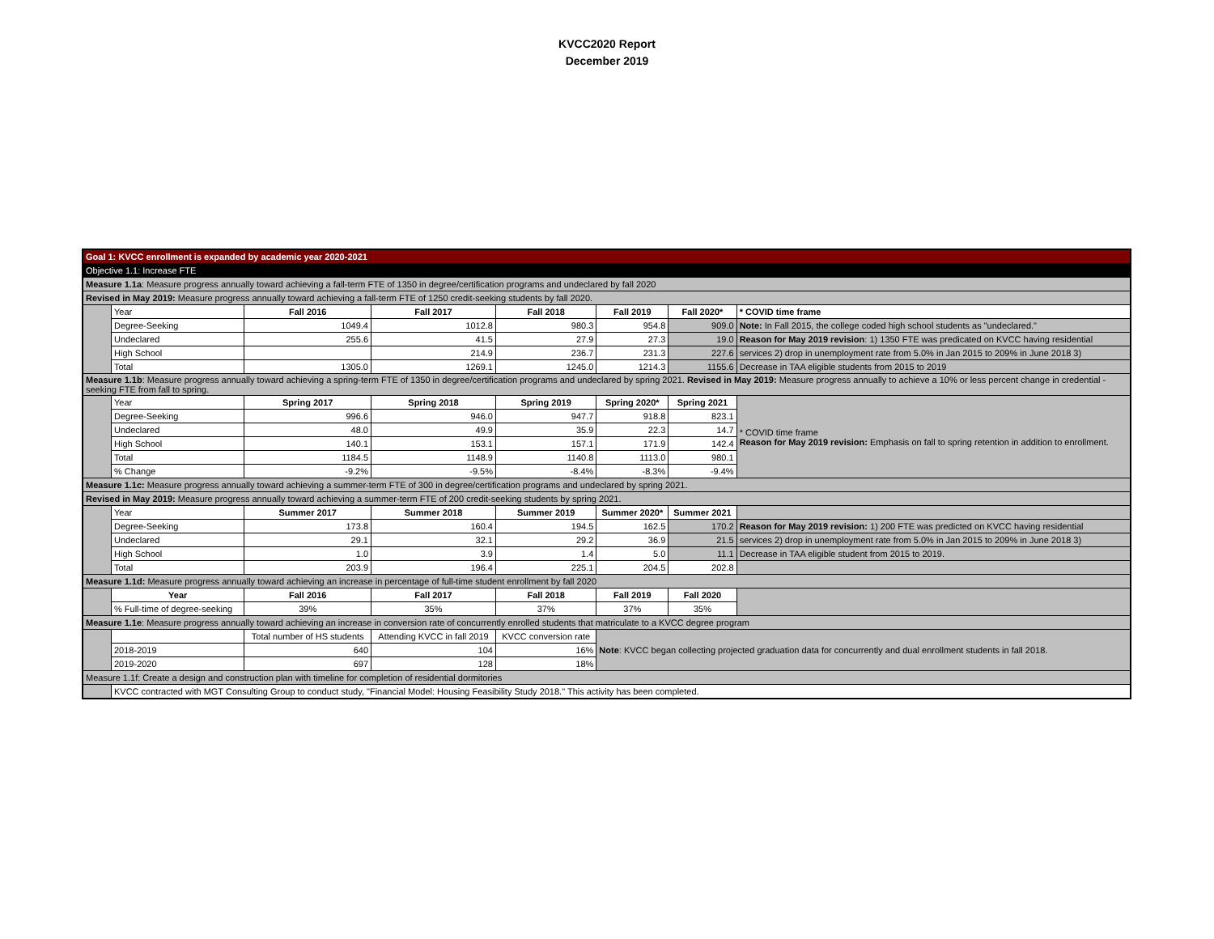KVCC2020 Report
December 2019
| Goal 1: KVCC enrollment is expanded by academic year 2020-2021 | | | | | | | |
| Objective 1.1: Increase FTE | | | | | | | |
| Measure 1.1a : Measure progress annually toward achieving a fall-term FTE of 1350 in degree/certification programs and undeclared by fall 2020 | | | | | | | |
| Revised in May 2019: Measure progress annually toward achieving a fall-term FTE of 1250 credit-seeking students by fall 2020. | | | | | | | |
| | Year | Fall 2016 | Fall 2017 | Fall 2018 | Fall 2019 | Fall 2020* | * COVID time frame |
| | Degree-Seeking | 1049.4 | 1012.8 | 980.3 | 954.8 | 909.0 | Note: In Fall 2015, the college coded high school students as "undeclared." |
| | Undeclared | 255.6 | 41.5 | 27.9 | 27.3 | 19.0 | Reason for May 2019 revision : 1) 1350 FTE was predicated on KVCC having residential |
| | High School | | 214.9 | 236.7 | 231.3 | 227.6 | services 2) drop in unemployment rate from 5.0% in Jan 2015 to 209% in June 2018 3) |
| | Total | 1305.0 | 1269.1 | 1245.0 | 1214.3 | 1155.6 | Decrease in TAA eligible students from 2015 to 2019 |
| Measure 1.1b : Measure progress annually toward achieving a spring-term FTE of 1350 in degree/certification programs and undeclared by spring 2021. Revised in May 2019: Measure progress annually to achieve a 10% or less percent change in credential -seeking FTE from fall to spring. | | | | | | | |
| | Year | Spring 2017 | Spring 2018 | Spring 2019 | Spring 2020* | Spring 2021 | * COVID time frame Reason for May 2019 revision: Emphasis on fall to spring retention in addition to enrollment. |
| | Degree-Seeking | 996.6 | 946.0 | 947.7 | 918.8 | 823.1 | |
| | Undeclared | 48.0 | 49.9 | 35.9 | 22.3 | 14.7 | |
| | High School | 140.1 | 153.1 | 157.1 | 171.9 | 142.4 | |
| | Total | 1184.5 | 1148.9 | 1140.8 | 1113.0 | 980.1 | |
| | % Change | -9.2% | -9.5% | -8.4% | -8.3% | -9.4% | |
| Measure 1.1c: Measure progress annually toward achieving a summer-term FTE of 300 in degree/certification programs and undeclared by spring 2021. | | | | | | | |
| Revised in May 2019: Measure progress annually toward achieving a summer-term FTE of 200 credit-seeking students by spring 2021. | | | | | | | |
| | Year | Summer 2017 | Summer 2018 | Summer 2019 | Summer 2020* | Summer 2021 | |
| | Degree-Seeking | 173.8 | 160.4 | 194.5 | 162.5 | 170.2 | Reason for May 2019 revision: 1) 200 FTE was predicted on KVCC having residential |
| | Undeclared | 29.1 | 32.1 | 29.2 | 36.9 | 21.5 | services 2) drop in unemployment rate from 5.0% in Jan 2015 to 209% in June 2018 3) |
| | High School | 1.0 | 3.9 | 1.4 | 5.0 | 11.1 | Decrease in TAA eligible student from 2015 to 2019. |
| | Total | 203.9 | 196.4 | 225.1 | 204.5 | 202.8 | |
| Measure 1.1d: Measure progress annually toward achieving an increase in percentage of full-time student enrollment by fall 2020 | | | | | | | |
| | Year | Fall 2016 | Fall 2017 | Fall 2018 | Fall 2019 | Fall 2020 | |
| | % Full-time of degree-seeking | 39% | 35% | 37% | 37% | 35% | |
| Measure 1.1e : Measure progress annually toward achieving an increase in conversion rate of concurrently enrolled students that matriculate to a KVCC degree program | | | | | | | |
| | | Total number of HS students | Attending KVCC in fall 2019 | KVCC conversion rate | Note : KVCC began collecting projected graduation data for concurrently and dual enrollment students in fall 2018. | | |
| | 2018-2019 | 640 | 104 | 16% | | | |
| | 2019-2020 | 697 | 128 | 18% | | | |
| Measure 1.1f: Create a design and construction plan with timeline for completion of residential dormitories | | | | | | | |
| | KVCC contracted with MGT Consulting Group to conduct study, "Financial Model: Housing Feasibility Study 2018." This activity has been completed. | | | | | | |